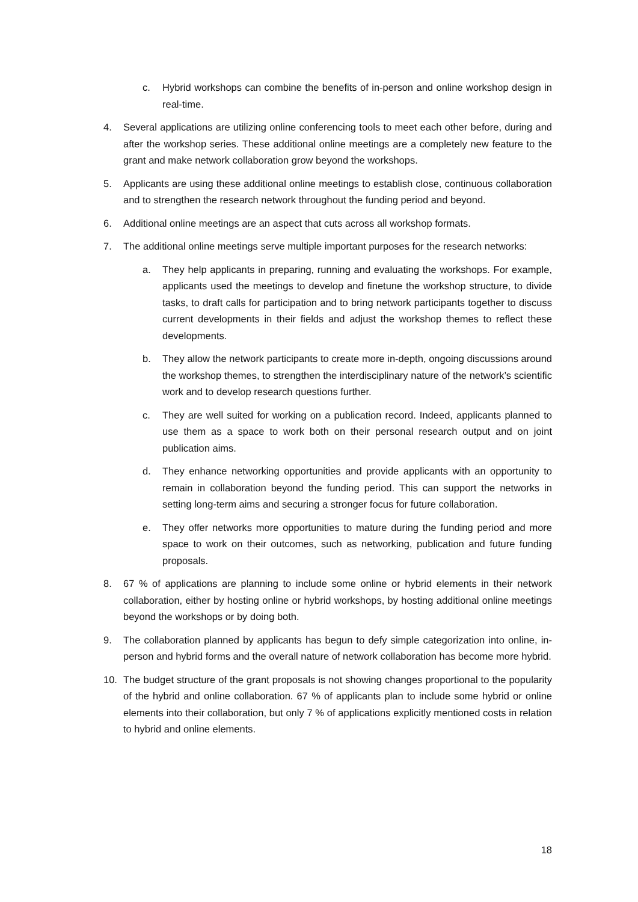c. Hybrid workshops can combine the benefits of in-person and online workshop design in real-time.
4. Several applications are utilizing online conferencing tools to meet each other before, during and after the workshop series. These additional online meetings are a completely new feature to the grant and make network collaboration grow beyond the workshops.
5. Applicants are using these additional online meetings to establish close, continuous collaboration and to strengthen the research network throughout the funding period and beyond.
6. Additional online meetings are an aspect that cuts across all workshop formats.
7. The additional online meetings serve multiple important purposes for the research networks:
a. They help applicants in preparing, running and evaluating the workshops. For example, applicants used the meetings to develop and finetune the workshop structure, to divide tasks, to draft calls for participation and to bring network participants together to discuss current developments in their fields and adjust the workshop themes to reflect these developments.
b. They allow the network participants to create more in-depth, ongoing discussions around the workshop themes, to strengthen the interdisciplinary nature of the network’s scientific work and to develop research questions further.
c. They are well suited for working on a publication record. Indeed, applicants planned to use them as a space to work both on their personal research output and on joint publication aims.
d. They enhance networking opportunities and provide applicants with an opportunity to remain in collaboration beyond the funding period. This can support the networks in setting long-term aims and securing a stronger focus for future collaboration.
e. They offer networks more opportunities to mature during the funding period and more space to work on their outcomes, such as networking, publication and future funding proposals.
8. 67 % of applications are planning to include some online or hybrid elements in their network collaboration, either by hosting online or hybrid workshops, by hosting additional online meetings beyond the workshops or by doing both.
9. The collaboration planned by applicants has begun to defy simple categorization into online, in-person and hybrid forms and the overall nature of network collaboration has become more hybrid.
10. The budget structure of the grant proposals is not showing changes proportional to the popularity of the hybrid and online collaboration. 67 % of applicants plan to include some hybrid or online elements into their collaboration, but only 7 % of applications explicitly mentioned costs in relation to hybrid and online elements.
18